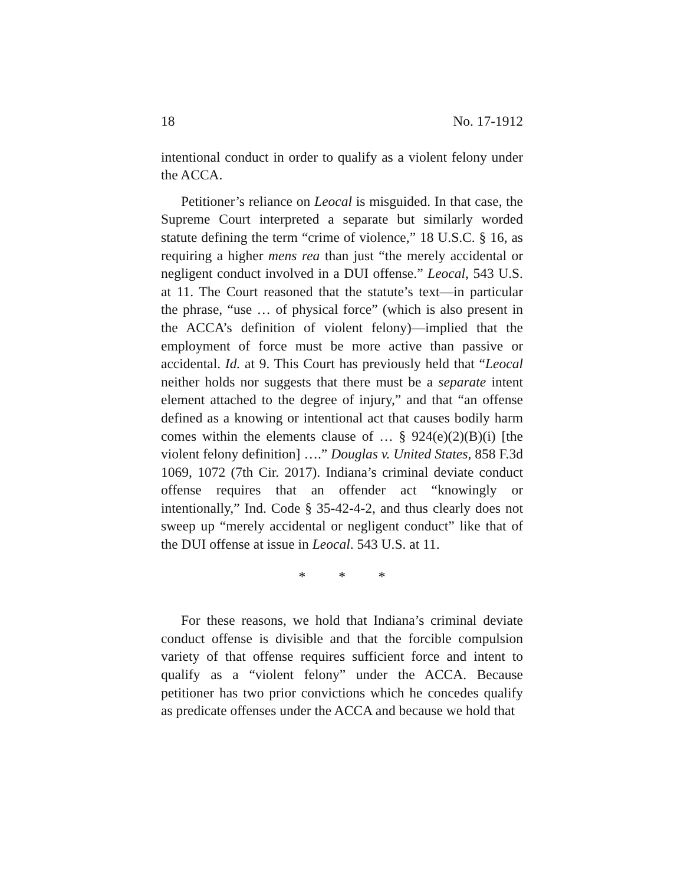18 No. 17-1912
intentional conduct in order to qualify as a violent felony under the ACCA.
Petitioner’s reliance on Leocal is misguided. In that case, the Supreme Court interpreted a separate but similarly worded statute defining the term “crime of violence,” 18 U.S.C. § 16, as requiring a higher mens rea than just “the merely accidental or negligent conduct involved in a DUI offense.” Leocal, 543 U.S. at 11. The Court reasoned that the statute’s text—in particular the phrase, “use … of physical force” (which is also present in the ACCA’s definition of violent felony)—implied that the employment of force must be more active than passive or accidental. Id. at 9. This Court has previously held that “Leocal neither holds nor suggests that there must be a separate intent element attached to the degree of injury,” and that “an offense defined as a knowing or intentional act that causes bodily harm comes within the elements clause of … § 924(e)(2)(B)(i) [the violent felony definition] ….” Douglas v. United States, 858 F.3d 1069, 1072 (7th Cir. 2017). Indiana’s criminal deviate conduct offense requires that an offender act “knowingly or intentionally,” Ind. Code § 35-42-4-2, and thus clearly does not sweep up “merely accidental or negligent conduct” like that of the DUI offense at issue in Leocal. 543 U.S. at 11.
* * *
For these reasons, we hold that Indiana’s criminal deviate conduct offense is divisible and that the forcible compulsion variety of that offense requires sufficient force and intent to qualify as a “violent felony” under the ACCA. Because petitioner has two prior convictions which he concedes qualify as predicate offenses under the ACCA and because we hold that